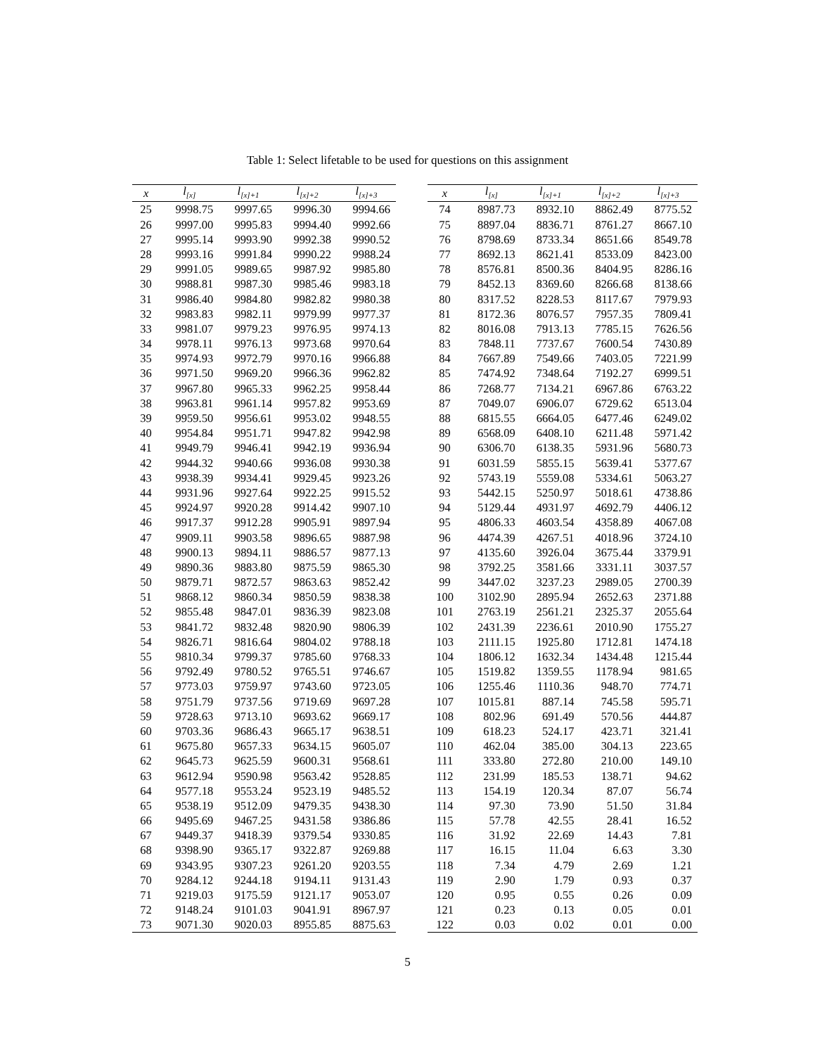Table 1: Select lifetable to be used for questions on this assignment
| x | l<sub>[x]</sub> | l<sub>[x]+1</sub> | l<sub>[x]+2</sub> | l<sub>[x]+3</sub> |
| --- | --- | --- | --- | --- |
| 25 | 9998.75 | 9997.65 | 9996.30 | 9994.66 |
| 26 | 9997.00 | 9995.83 | 9994.40 | 9992.66 |
| 27 | 9995.14 | 9993.90 | 9992.38 | 9990.52 |
| 28 | 9993.16 | 9991.84 | 9990.22 | 9988.24 |
| 29 | 9991.05 | 9989.65 | 9987.92 | 9985.80 |
| 30 | 9988.81 | 9987.30 | 9985.46 | 9983.18 |
| 31 | 9986.40 | 9984.80 | 9982.82 | 9980.38 |
| 32 | 9983.83 | 9982.11 | 9979.99 | 9977.37 |
| 33 | 9981.07 | 9979.23 | 9976.95 | 9974.13 |
| 34 | 9978.11 | 9976.13 | 9973.68 | 9970.64 |
| 35 | 9974.93 | 9972.79 | 9970.16 | 9966.88 |
| 36 | 9971.50 | 9969.20 | 9966.36 | 9962.82 |
| 37 | 9967.80 | 9965.33 | 9962.25 | 9958.44 |
| 38 | 9963.81 | 9961.14 | 9957.82 | 9953.69 |
| 39 | 9959.50 | 9956.61 | 9953.02 | 9948.55 |
| 40 | 9954.84 | 9951.71 | 9947.82 | 9942.98 |
| 41 | 9949.79 | 9946.41 | 9942.19 | 9936.94 |
| 42 | 9944.32 | 9940.66 | 9936.08 | 9930.38 |
| 43 | 9938.39 | 9934.41 | 9929.45 | 9923.26 |
| 44 | 9931.96 | 9927.64 | 9922.25 | 9915.52 |
| 45 | 9924.97 | 9920.28 | 9914.42 | 9907.10 |
| 46 | 9917.37 | 9912.28 | 9905.91 | 9897.94 |
| 47 | 9909.11 | 9903.58 | 9896.65 | 9887.98 |
| 48 | 9900.13 | 9894.11 | 9886.57 | 9877.13 |
| 49 | 9890.36 | 9883.80 | 9875.59 | 9865.30 |
| 50 | 9879.71 | 9872.57 | 9863.63 | 9852.42 |
| 51 | 9868.12 | 9860.34 | 9850.59 | 9838.38 |
| 52 | 9855.48 | 9847.01 | 9836.39 | 9823.08 |
| 53 | 9841.72 | 9832.48 | 9820.90 | 9806.39 |
| 54 | 9826.71 | 9816.64 | 9804.02 | 9788.18 |
| 55 | 9810.34 | 9799.37 | 9785.60 | 9768.33 |
| 56 | 9792.49 | 9780.52 | 9765.51 | 9746.67 |
| 57 | 9773.03 | 9759.97 | 9743.60 | 9723.05 |
| 58 | 9751.79 | 9737.56 | 9719.69 | 9697.28 |
| 59 | 9728.63 | 9713.10 | 9693.62 | 9669.17 |
| 60 | 9703.36 | 9686.43 | 9665.17 | 9638.51 |
| 61 | 9675.80 | 9657.33 | 9634.15 | 9605.07 |
| 62 | 9645.73 | 9625.59 | 9600.31 | 9568.61 |
| 63 | 9612.94 | 9590.98 | 9563.42 | 9528.85 |
| 64 | 9577.18 | 9553.24 | 9523.19 | 9485.52 |
| 65 | 9538.19 | 9512.09 | 9479.35 | 9438.30 |
| 66 | 9495.69 | 9467.25 | 9431.58 | 9386.86 |
| 67 | 9449.37 | 9418.39 | 9379.54 | 9330.85 |
| 68 | 9398.90 | 9365.17 | 9322.87 | 9269.88 |
| 69 | 9343.95 | 9307.23 | 9261.20 | 9203.55 |
| 70 | 9284.12 | 9244.18 | 9194.11 | 9131.43 |
| 71 | 9219.03 | 9175.59 | 9121.17 | 9053.07 |
| 72 | 9148.24 | 9101.03 | 9041.91 | 8967.97 |
| 73 | 9071.30 | 9020.03 | 8955.85 | 8875.63 |
| x | l<sub>[x]</sub> | l<sub>[x]+1</sub> | l<sub>[x]+2</sub> | l<sub>[x]+3</sub> |
| --- | --- | --- | --- | --- |
| 74 | 8987.73 | 8932.10 | 8862.49 | 8775.52 |
| 75 | 8897.04 | 8836.71 | 8761.27 | 8667.10 |
| 76 | 8798.69 | 8733.34 | 8651.66 | 8549.78 |
| 77 | 8692.13 | 8621.41 | 8533.09 | 8423.00 |
| 78 | 8576.81 | 8500.36 | 8404.95 | 8286.16 |
| 79 | 8452.13 | 8369.60 | 8266.68 | 8138.66 |
| 80 | 8317.52 | 8228.53 | 8117.67 | 7979.93 |
| 81 | 8172.36 | 8076.57 | 7957.35 | 7809.41 |
| 82 | 8016.08 | 7913.13 | 7785.15 | 7626.56 |
| 83 | 7848.11 | 7737.67 | 7600.54 | 7430.89 |
| 84 | 7667.89 | 7549.66 | 7403.05 | 7221.99 |
| 85 | 7474.92 | 7348.64 | 7192.27 | 6999.51 |
| 86 | 7268.77 | 7134.21 | 6967.86 | 6763.22 |
| 87 | 7049.07 | 6906.07 | 6729.62 | 6513.04 |
| 88 | 6815.55 | 6664.05 | 6477.46 | 6249.02 |
| 89 | 6568.09 | 6408.10 | 6211.48 | 5971.42 |
| 90 | 6306.70 | 6138.35 | 5931.96 | 5680.73 |
| 91 | 6031.59 | 5855.15 | 5639.41 | 5377.67 |
| 92 | 5743.19 | 5559.08 | 5334.61 | 5063.27 |
| 93 | 5442.15 | 5250.97 | 5018.61 | 4738.86 |
| 94 | 5129.44 | 4931.97 | 4692.79 | 4406.12 |
| 95 | 4806.33 | 4603.54 | 4358.89 | 4067.08 |
| 96 | 4474.39 | 4267.51 | 4018.96 | 3724.10 |
| 97 | 4135.60 | 3926.04 | 3675.44 | 3379.91 |
| 98 | 3792.25 | 3581.66 | 3331.11 | 3037.57 |
| 99 | 3447.02 | 3237.23 | 2989.05 | 2700.39 |
| 100 | 3102.90 | 2895.94 | 2652.63 | 2371.88 |
| 101 | 2763.19 | 2561.21 | 2325.37 | 2055.64 |
| 102 | 2431.39 | 2236.61 | 2010.90 | 1755.27 |
| 103 | 2111.15 | 1925.80 | 1712.81 | 1474.18 |
| 104 | 1806.12 | 1632.34 | 1434.48 | 1215.44 |
| 105 | 1519.82 | 1359.55 | 1178.94 | 981.65 |
| 106 | 1255.46 | 1110.36 | 948.70 | 774.71 |
| 107 | 1015.81 | 887.14 | 745.58 | 595.71 |
| 108 | 802.96 | 691.49 | 570.56 | 444.87 |
| 109 | 618.23 | 524.17 | 423.71 | 321.41 |
| 110 | 462.04 | 385.00 | 304.13 | 223.65 |
| 111 | 333.80 | 272.80 | 210.00 | 149.10 |
| 112 | 231.99 | 185.53 | 138.71 | 94.62 |
| 113 | 154.19 | 120.34 | 87.07 | 56.74 |
| 114 | 97.30 | 73.90 | 51.50 | 31.84 |
| 115 | 57.78 | 42.55 | 28.41 | 16.52 |
| 116 | 31.92 | 22.69 | 14.43 | 7.81 |
| 117 | 16.15 | 11.04 | 6.63 | 3.30 |
| 118 | 7.34 | 4.79 | 2.69 | 1.21 |
| 119 | 2.90 | 1.79 | 0.93 | 0.37 |
| 120 | 0.95 | 0.55 | 0.26 | 0.09 |
| 121 | 0.23 | 0.13 | 0.05 | 0.01 |
| 122 | 0.03 | 0.02 | 0.01 | 0.00 |
5